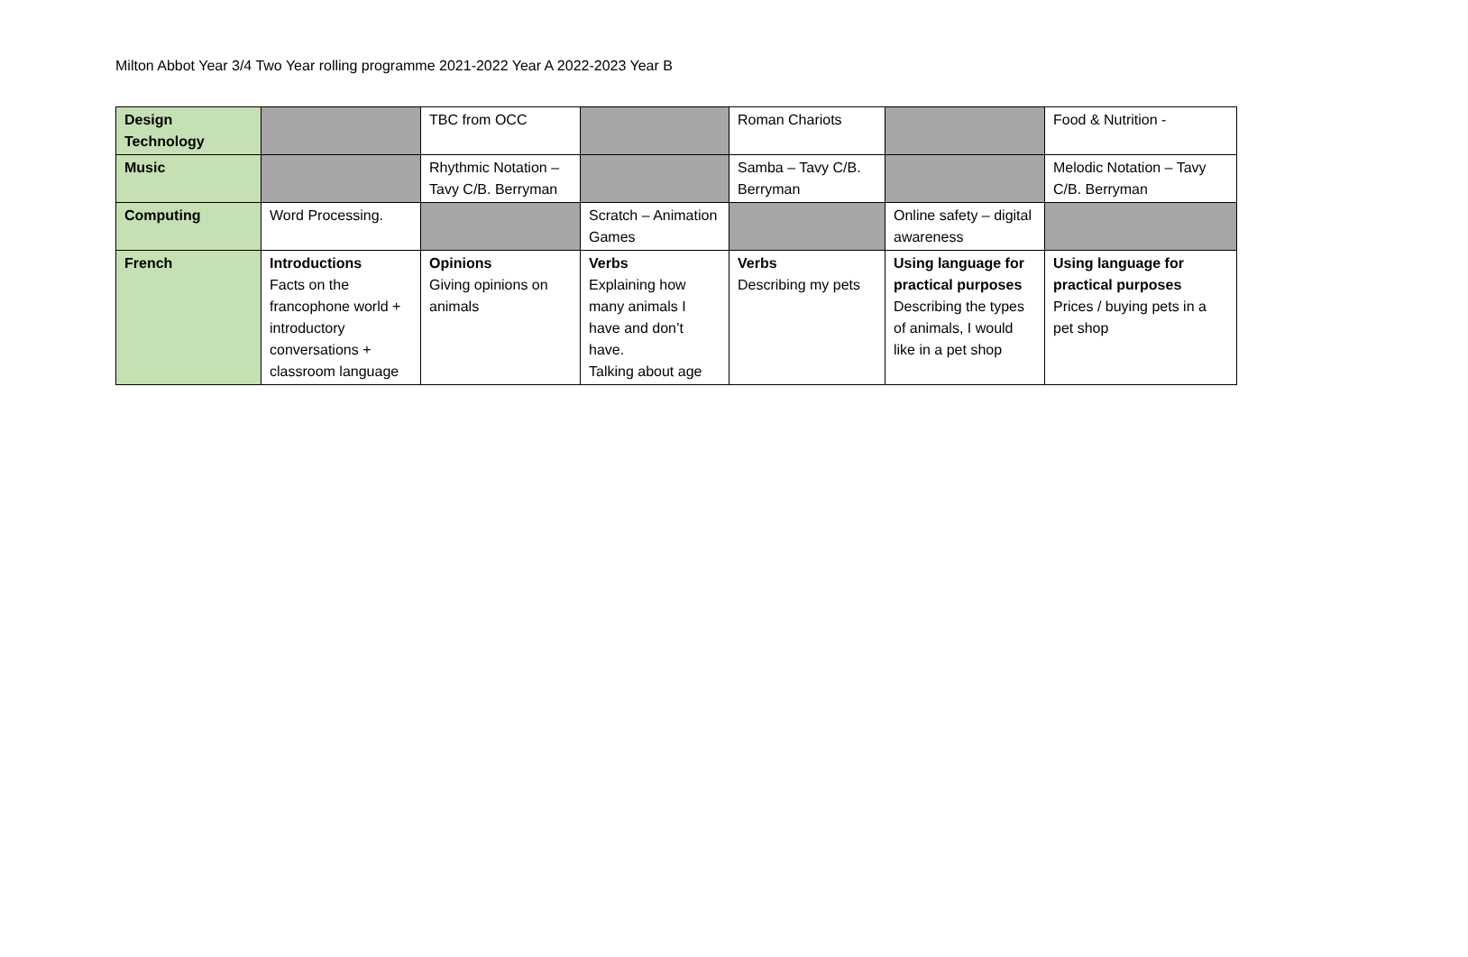Milton Abbot Year 3/4 Two Year rolling programme 2021-2022 Year A 2022-2023 Year B
| Design Technology | | TBC from OCC | | Roman Chariots | | Food & Nutrition - |
| Music | | Rhythmic Notation – Tavy C/B. Berryman | | Samba – Tavy C/B. Berryman | | Melodic Notation – Tavy C/B. Berryman |
| Computing | Word Processing. | | Scratch – Animation Games | | Online safety – digital awareness | |
| French | Introductions Facts on the francophone world + introductory conversations + classroom language | Opinions Giving opinions on animals | Verbs Explaining how many animals I have and don’t have. Talking about age | Verbs Describing my pets | Using language for practical purposes Describing the types of animals, I would like in a pet shop | Using language for practical purposes Prices / buying pets in a pet shop |